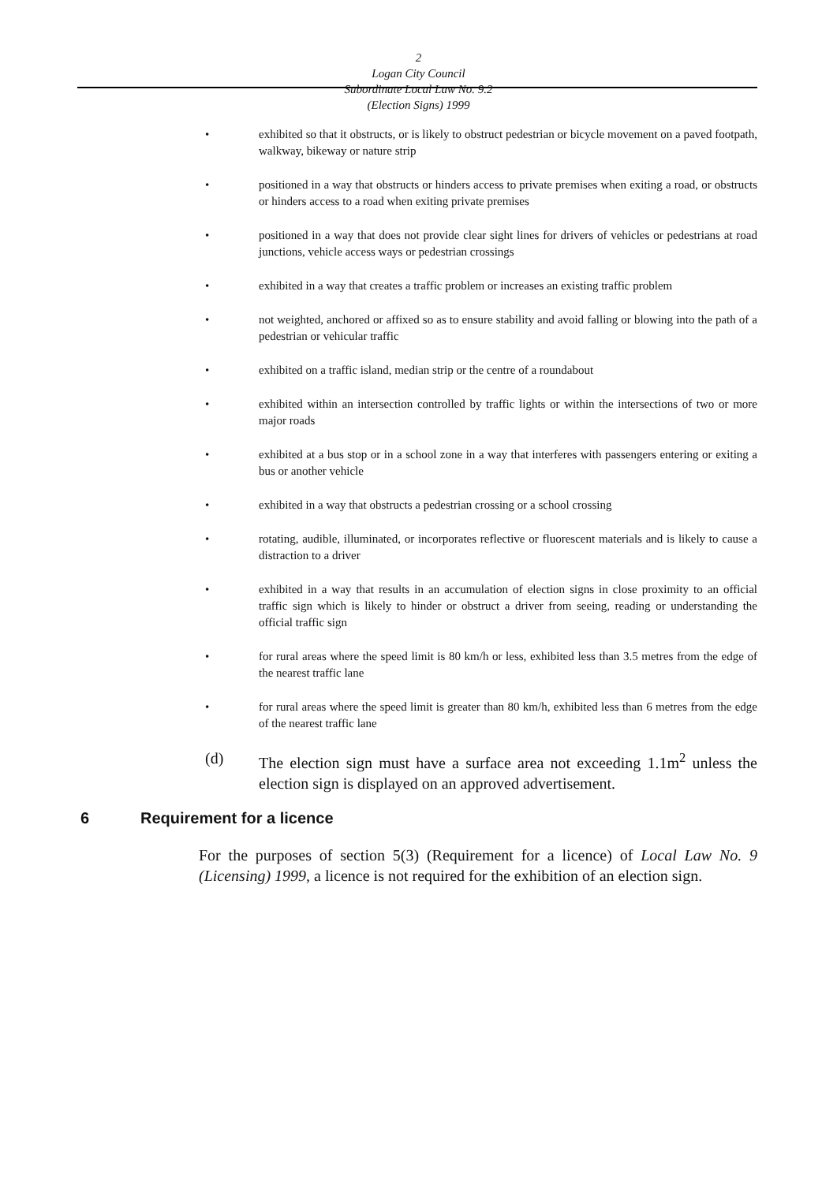2
Logan City Council
Subordinate Local Law No. 9.2
(Election Signs) 1999
• exhibited so that it obstructs, or is likely to obstruct pedestrian or bicycle movement on a paved footpath, walkway, bikeway or nature strip
• positioned in a way that obstructs or hinders access to private premises when exiting a road, or obstructs or hinders access to a road when exiting private premises
• positioned in a way that does not provide clear sight lines for drivers of vehicles or pedestrians at road junctions, vehicle access ways or pedestrian crossings
• exhibited in a way that creates a traffic problem or increases an existing traffic problem
• not weighted, anchored or affixed so as to ensure stability and avoid falling or blowing into the path of a pedestrian or vehicular traffic
• exhibited on a traffic island, median strip or the centre of a roundabout
• exhibited within an intersection controlled by traffic lights or within the intersections of two or more major roads
• exhibited at a bus stop or in a school zone in a way that interferes with passengers entering or exiting a bus or another vehicle
• exhibited in a way that obstructs a pedestrian crossing or a school crossing
• rotating, audible, illuminated, or incorporates reflective or fluorescent materials and is likely to cause a distraction to a driver
• exhibited in a way that results in an accumulation of election signs in close proximity to an official traffic sign which is likely to hinder or obstruct a driver from seeing, reading or understanding the official traffic sign
• for rural areas where the speed limit is 80 km/h or less, exhibited less than 3.5 metres from the edge of the nearest traffic lane
• for rural areas where the speed limit is greater than 80 km/h, exhibited less than 6 metres from the edge of the nearest traffic lane
(d) The election sign must have a surface area not exceeding 1.1m<sup>2</sup> unless the election sign is displayed on an approved advertisement.
6 Requirement for a licence
For the purposes of section 5(3) (Requirement for a licence) of Local Law No. 9 (Licensing) 1999, a licence is not required for the exhibition of an election sign.